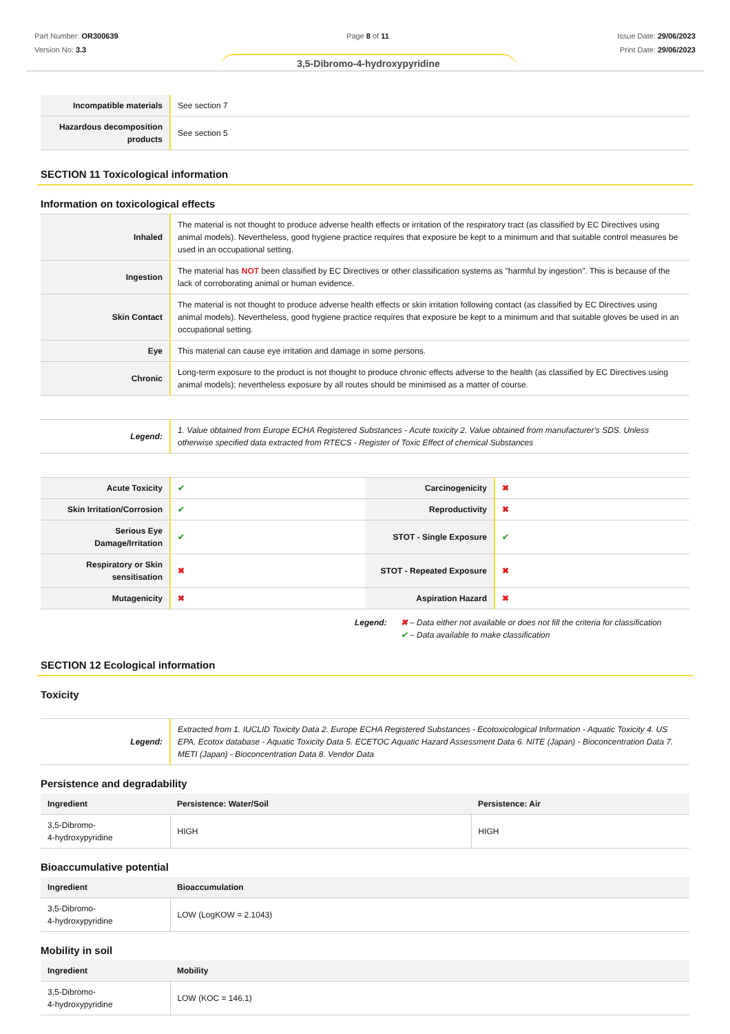Part Number: OR300639
Version No: 3.3
Page 8 of 11 Issue Date: 29/06/2023
Print Date: 29/06/2023
3,5-Dibromo-4-hydroxypyridine
| Incompatible materials | See section 7 |
| Hazardous decomposition products | See section 5 |
SECTION 11 Toxicological information
Information on toxicological effects
| Inhaled | The material is not thought to produce adverse health effects or irritation of the respiratory tract (as classified by EC Directives using animal models). Nevertheless, good hygiene practice requires that exposure be kept to a minimum and that suitable control measures be used in an occupational setting. |
| Ingestion | The material has NOT been classified by EC Directives or other classification systems as "harmful by ingestion". This is because of the lack of corroborating animal or human evidence. |
| Skin Contact | The material is not thought to produce adverse health effects or skin irritation following contact (as classified by EC Directives using animal models). Nevertheless, good hygiene practice requires that exposure be kept to a minimum and that suitable gloves be used in an occupational setting. |
| Eye | This material can cause eye irritation and damage in some persons. |
| Chronic | Long-term exposure to the product is not thought to produce chronic effects adverse to the health (as classified by EC Directives using animal models); nevertheless exposure by all routes should be minimised as a matter of course. |
| Legend: | 1. Value obtained from Europe ECHA Registered Substances - Acute toxicity 2. Value obtained from manufacturer's SDS. Unless otherwise specified data extracted from RTECS - Register of Toxic Effect of chemical Substances |
| Acute Toxicity | ✔ | Carcinogenicity | ✖ |
| Skin Irritation/Corrosion | ✔ | Reproductivity | ✖ |
| Serious Eye Damage/Irritation | ✔ | STOT - Single Exposure | ✔ |
| Respiratory or Skin sensitisation | ✖ | STOT - Repeated Exposure | ✖ |
| Mutagenicity | ✖ | Aspiration Hazard | ✖ |
Legend: ✖ – Data either not available or does not fill the criteria for classification
✔ – Data available to make classification
SECTION 12 Ecological information
Toxicity
| Legend: | Extracted from 1. IUCLID Toxicity Data 2. Europe ECHA Registered Substances - Ecotoxicological Information - Aquatic Toxicity 4. US EPA, Ecotox database - Aquatic Toxicity Data 5. ECETOC Aquatic Hazard Assessment Data 6. NITE (Japan) - Bioconcentration Data 7. METI (Japan) - Bioconcentration Data 8. Vendor Data |
Persistence and degradability
| Ingredient | Persistence: Water/Soil | Persistence: Air |
| --- | --- | --- |
| 3,5-Dibromo- 4-hydroxypyridine | HIGH | HIGH |
Bioaccumulative potential
| Ingredient | Bioaccumulation |
| --- | --- |
| 3,5-Dibromo- 4-hydroxypyridine | LOW (LogKOW = 2.1043) |
Mobility in soil
| Ingredient | Mobility |
| --- | --- |
| 3,5-Dibromo- 4-hydroxypyridine | LOW (KOC = 146.1) |